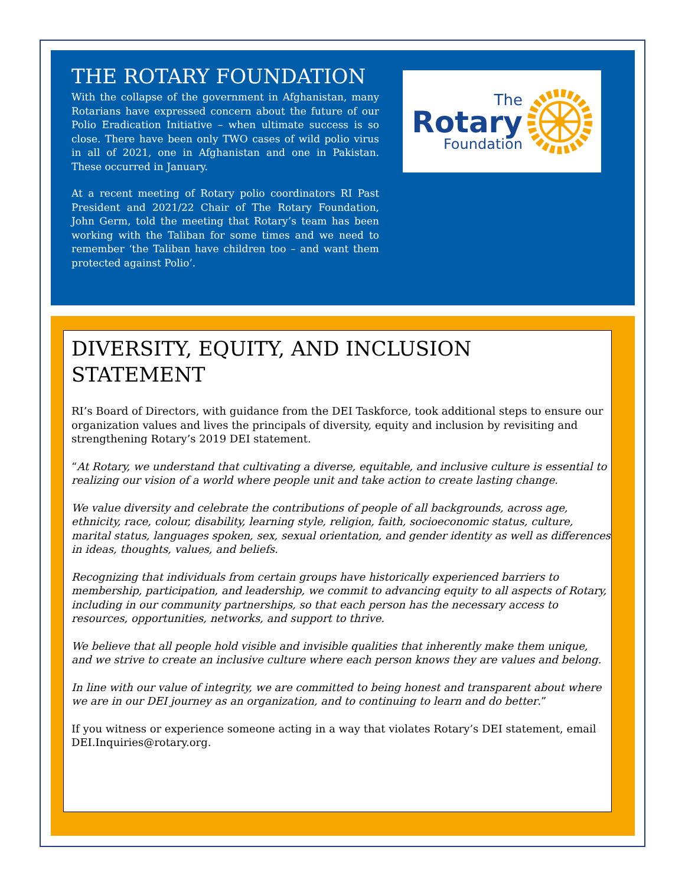THE ROTARY FOUNDATION
With the collapse of the government in Afghanistan, many Rotarians have expressed concern about the future of our Polio Eradication Initiative – when ultimate success is so close. There have been only TWO cases of wild polio virus in all of 2021, one in Afghanistan and one in Pakistan. These occurred in January.
At a recent meeting of Rotary polio coordinators RI Past President and 2021/22 Chair of The Rotary Foundation, John Germ, told the meeting that Rotary’s team has been working with the Taliban for some times and we need to remember ‘the Taliban have children too – and want them protected against Polio’.
The
Rotary
Foundation
DIVERSITY, EQUITY, AND INCLUSION STATEMENT
RI’s Board of Directors, with guidance from the DEI Taskforce, took additional steps to ensure our organization values and lives the principals of diversity, equity and inclusion by revisiting and strengthening Rotary’s 2019 DEI statement.
“At Rotary, we understand that cultivating a diverse, equitable, and inclusive culture is essential to realizing our vision of a world where people unit and take action to create lasting change.
We value diversity and celebrate the contributions of people of all backgrounds, across age, ethnicity, race, colour, disability, learning style, religion, faith, socioeconomic status, culture, marital status, languages spoken, sex, sexual orientation, and gender identity as well as differences in ideas, thoughts, values, and beliefs.
Recognizing that individuals from certain groups have historically experienced barriers to membership, participation, and leadership, we commit to advancing equity to all aspects of Rotary, including in our community partnerships, so that each person has the necessary access to resources, opportunities, networks, and support to thrive.
We believe that all people hold visible and invisible qualities that inherently make them unique, and we strive to create an inclusive culture where each person knows they are values and belong.
In line with our value of integrity, we are committed to being honest and transparent about where we are in our DEI journey as an organization, and to continuing to learn and do better.”
If you witness or experience someone acting in a way that violates Rotary’s DEI statement, email DEI.Inquiries@rotary.org.